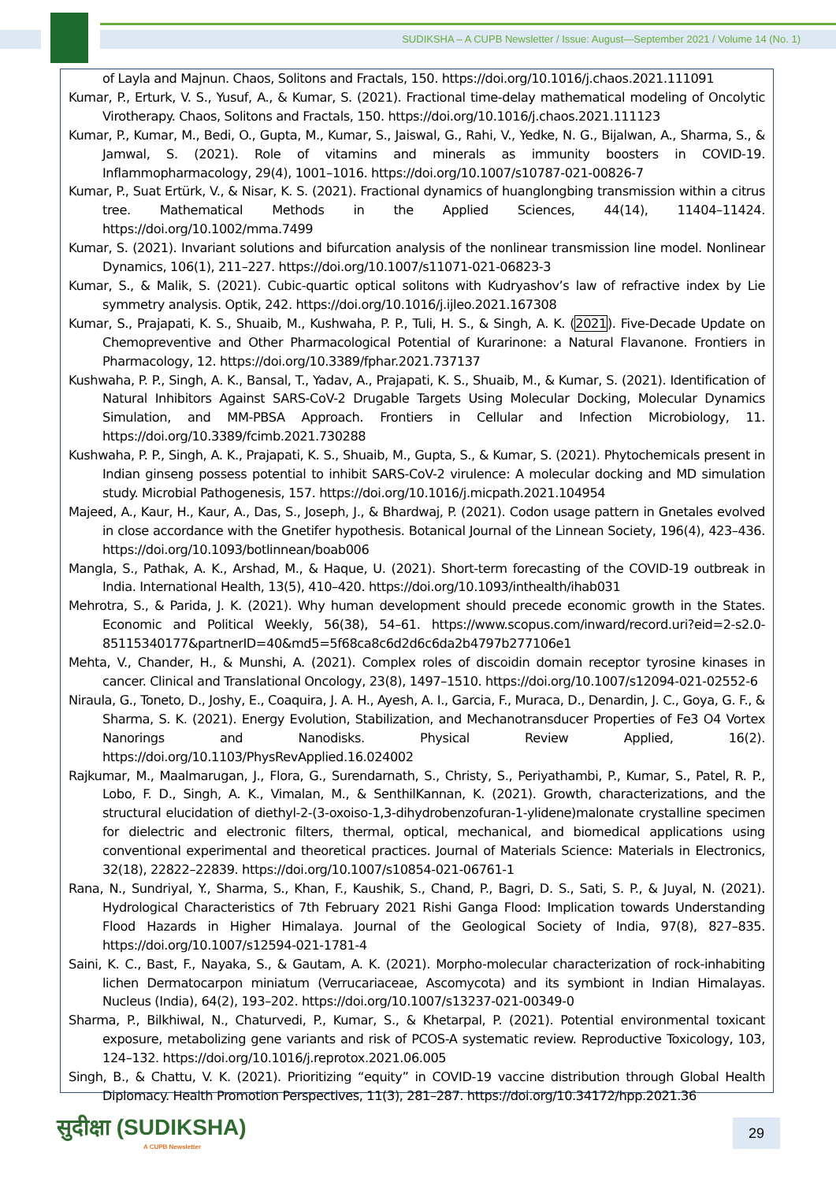SUDIKSHA – A CUPB Newsletter / Issue: August—September 2021 / Volume 14 (No. 1)
of Layla and Majnun. Chaos, Solitons and Fractals, 150. https://doi.org/10.1016/j.chaos.2021.111091
Kumar, P., Erturk, V. S., Yusuf, A., & Kumar, S. (2021). Fractional time-delay mathematical modeling of Oncolytic Virotherapy. Chaos, Solitons and Fractals, 150. https://doi.org/10.1016/j.chaos.2021.111123
Kumar, P., Kumar, M., Bedi, O., Gupta, M., Kumar, S., Jaiswal, G., Rahi, V., Yedke, N. G., Bijalwan, A., Sharma, S., & Jamwal, S. (2021). Role of vitamins and minerals as immunity boosters in COVID-19. Inflammopharmacology, 29(4), 1001–1016. https://doi.org/10.1007/s10787-021-00826-7
Kumar, P., Suat Ertürk, V., & Nisar, K. S. (2021). Fractional dynamics of huanglongbing transmission within a citrus tree. Mathematical Methods in the Applied Sciences, 44(14), 11404–11424. https://doi.org/10.1002/mma.7499
Kumar, S. (2021). Invariant solutions and bifurcation analysis of the nonlinear transmission line model. Nonlinear Dynamics, 106(1), 211–227. https://doi.org/10.1007/s11071-021-06823-3
Kumar, S., & Malik, S. (2021). Cubic-quartic optical solitons with Kudryashov’s law of refractive index by Lie symmetry analysis. Optik, 242. https://doi.org/10.1016/j.ijleo.2021.167308
Kumar, S., Prajapati, K. S., Shuaib, M., Kushwaha, P. P., Tuli, H. S., & Singh, A. K. (2021). Five-Decade Update on Chemopreventive and Other Pharmacological Potential of Kurarinone: a Natural Flavanone. Frontiers in Pharmacology, 12. https://doi.org/10.3389/fphar.2021.737137
Kushwaha, P. P., Singh, A. K., Bansal, T., Yadav, A., Prajapati, K. S., Shuaib, M., & Kumar, S. (2021). Identification of Natural Inhibitors Against SARS-CoV-2 Drugable Targets Using Molecular Docking, Molecular Dynamics Simulation, and MM-PBSA Approach. Frontiers in Cellular and Infection Microbiology, 11. https://doi.org/10.3389/fcimb.2021.730288
Kushwaha, P. P., Singh, A. K., Prajapati, K. S., Shuaib, M., Gupta, S., & Kumar, S. (2021). Phytochemicals present in Indian ginseng possess potential to inhibit SARS-CoV-2 virulence: A molecular docking and MD simulation study. Microbial Pathogenesis, 157. https://doi.org/10.1016/j.micpath.2021.104954
Majeed, A., Kaur, H., Kaur, A., Das, S., Joseph, J., & Bhardwaj, P. (2021). Codon usage pattern in Gnetales evolved in close accordance with the Gnetifer hypothesis. Botanical Journal of the Linnean Society, 196(4), 423–436. https://doi.org/10.1093/botlinnean/boab006
Mangla, S., Pathak, A. K., Arshad, M., & Haque, U. (2021). Short-term forecasting of the COVID-19 outbreak in India. International Health, 13(5), 410–420. https://doi.org/10.1093/inthealth/ihab031
Mehrotra, S., & Parida, J. K. (2021). Why human development should precede economic growth in the States. Economic and Political Weekly, 56(38), 54–61. https://www.scopus.com/inward/record.uri?eid=2-s2.0-85115340177&partnerID=40&md5=5f68ca8c6d2d6c6da2b4797b277106e1
Mehta, V., Chander, H., & Munshi, A. (2021). Complex roles of discoidin domain receptor tyrosine kinases in cancer. Clinical and Translational Oncology, 23(8), 1497–1510. https://doi.org/10.1007/s12094-021-02552-6
Niraula, G., Toneto, D., Joshy, E., Coaquira, J. A. H., Ayesh, A. I., Garcia, F., Muraca, D., Denardin, J. C., Goya, G. F., & Sharma, S. K. (2021). Energy Evolution, Stabilization, and Mechanotransducer Properties of Fe3 O4 Vortex Nanorings and Nanodisks. Physical Review Applied, 16(2). https://doi.org/10.1103/PhysRevApplied.16.024002
Rajkumar, M., Maalmarugan, J., Flora, G., Surendarnath, S., Christy, S., Periyathambi, P., Kumar, S., Patel, R. P., Lobo, F. D., Singh, A. K., Vimalan, M., & SenthilKannan, K. (2021). Growth, characterizations, and the structural elucidation of diethyl-2-(3-oxoiso-1,3-dihydrobenzofuran-1-ylidene)malonate crystalline specimen for dielectric and electronic filters, thermal, optical, mechanical, and biomedical applications using conventional experimental and theoretical practices. Journal of Materials Science: Materials in Electronics, 32(18), 22822–22839. https://doi.org/10.1007/s10854-021-06761-1
Rana, N., Sundriyal, Y., Sharma, S., Khan, F., Kaushik, S., Chand, P., Bagri, D. S., Sati, S. P., & Juyal, N. (2021). Hydrological Characteristics of 7th February 2021 Rishi Ganga Flood: Implication towards Understanding Flood Hazards in Higher Himalaya. Journal of the Geological Society of India, 97(8), 827–835. https://doi.org/10.1007/s12594-021-1781-4
Saini, K. C., Bast, F., Nayaka, S., & Gautam, A. K. (2021). Morpho-molecular characterization of rock-inhabiting lichen Dermatocarpon miniatum (Verrucariaceae, Ascomycota) and its symbiont in Indian Himalayas. Nucleus (India), 64(2), 193–202. https://doi.org/10.1007/s13237-021-00349-0
Sharma, P., Bilkhiwal, N., Chaturvedi, P., Kumar, S., & Khetarpal, P. (2021). Potential environmental toxicant exposure, metabolizing gene variants and risk of PCOS-A systematic review. Reproductive Toxicology, 103, 124–132. https://doi.org/10.1016/j.reprotox.2021.06.005
Singh, B., & Chattu, V. K. (2021). Prioritizing “equity” in COVID-19 vaccine distribution through Global Health Diplomacy. Health Promotion Perspectives, 11(3), 281–287. https://doi.org/10.34172/hpp.2021.36
सुदीक्षा (SUDIKSHA)
A CUPB Newsletter
29